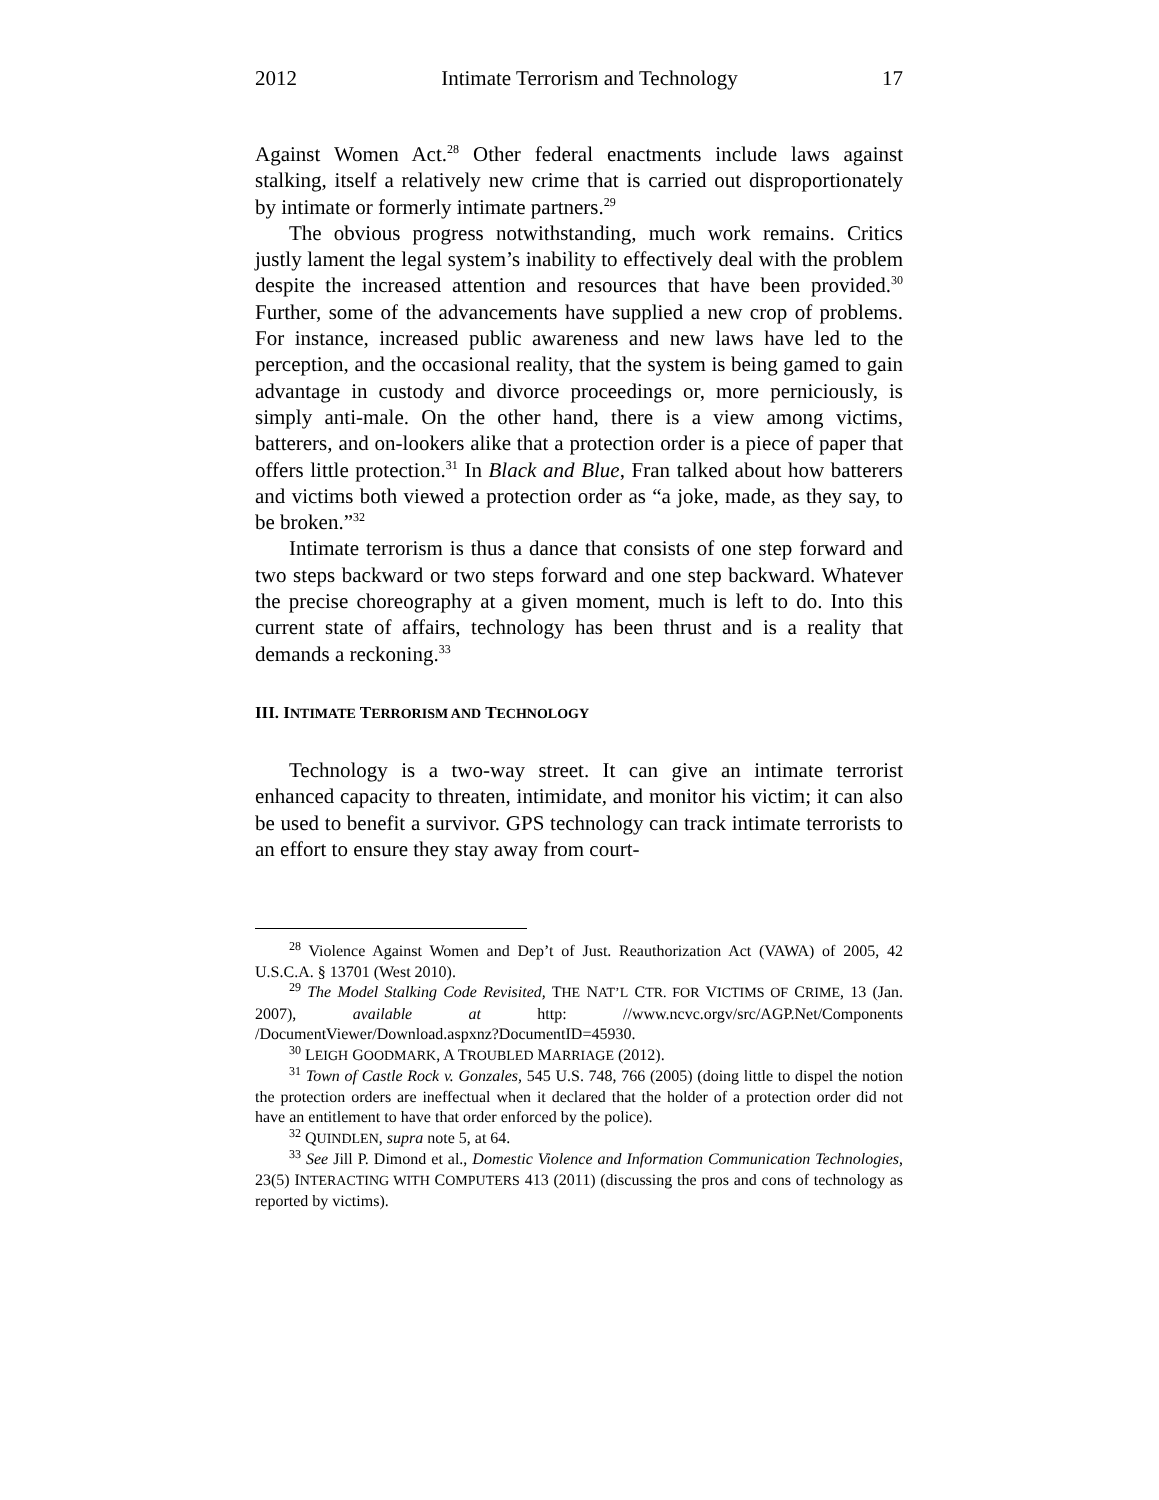2012 Intimate Terrorism and Technology 17
Against Women Act.<sup>28</sup> Other federal enactments include laws against stalking, itself a relatively new crime that is carried out disproportionately by intimate or formerly intimate partners.<sup>29</sup>
The obvious progress notwithstanding, much work remains. Critics justly lament the legal system’s inability to effectively deal with the problem despite the increased attention and resources that have been provided.<sup>30</sup> Further, some of the advancements have supplied a new crop of problems. For instance, increased public awareness and new laws have led to the perception, and the occasional reality, that the system is being gamed to gain advantage in custody and divorce proceedings or, more perniciously, is simply anti-male. On the other hand, there is a view among victims, batterers, and on-lookers alike that a protection order is a piece of paper that offers little protection.<sup>31</sup> In Black and Blue, Fran talked about how batterers and victims both viewed a protection order as “a joke, made, as they say, to be broken.”<sup>32</sup>
Intimate terrorism is thus a dance that consists of one step forward and two steps backward or two steps forward and one step backward. Whatever the precise choreography at a given moment, much is left to do. Into this current state of affairs, technology has been thrust and is a reality that demands a reckoning.<sup>33</sup>
III. INTIMATE TERRORISM AND TECHNOLOGY
Technology is a two-way street. It can give an intimate terrorist enhanced capacity to threaten, intimidate, and monitor his victim; it can also be used to benefit a survivor. GPS technology can track intimate terrorists to an effort to ensure they stay away from court-
<sup>28</sup> Violence Against Women and Dep’t of Just. Reauthorization Act (VAWA) of 2005, 42 U.S.C.A. § 13701 (West 2010).
<sup>29</sup> The Model Stalking Code Revisited, THE NAT’L CTR. FOR VICTIMS OF CRIME, 13 (Jan. 2007), available at http: //www.ncvc.orgv/src/AGP.Net/Components /DocumentViewer/Download.aspxnz?DocumentID=45930.
<sup>30</sup> LEIGH GOODMARK, A TROUBLED MARRIAGE (2012).
<sup>31</sup> Town of Castle Rock v. Gonzales, 545 U.S. 748, 766 (2005) (doing little to dispel the notion the protection orders are ineffectual when it declared that the holder of a protection order did not have an entitlement to have that order enforced by the police).
<sup>32</sup> QUINDLEN, supra note 5, at 64.
<sup>33</sup> See Jill P. Dimond et al., Domestic Violence and Information Communication Technologies, 23(5) INTERACTING WITH COMPUTERS 413 (2011) (discussing the pros and cons of technology as reported by victims).